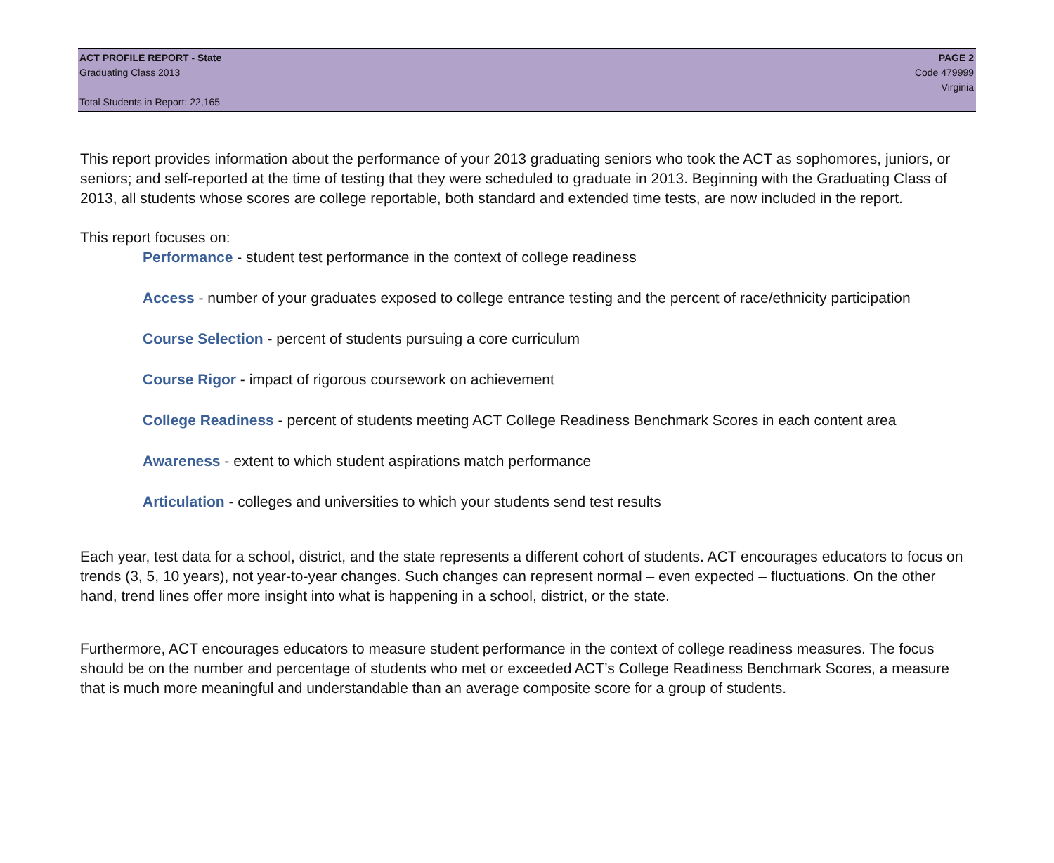ACT PROFILE REPORT - State PAGE 2
Graduating Class 2013 Code 479999
Virginia
Total Students in Report: 22,165
This report provides information about the performance of your 2013 graduating seniors who took the ACT as sophomores, juniors, or seniors; and self-reported at the time of testing that they were scheduled to graduate in 2013. Beginning with the Graduating Class of 2013, all students whose scores are college reportable, both standard and extended time tests, are now included in the report.
This report focuses on:
Performance - student test performance in the context of college readiness
Access - number of your graduates exposed to college entrance testing and the percent of race/ethnicity participation
Course Selection - percent of students pursuing a core curriculum
Course Rigor - impact of rigorous coursework on achievement
College Readiness - percent of students meeting ACT College Readiness Benchmark Scores in each content area
Awareness - extent to which student aspirations match performance
Articulation - colleges and universities to which your students send test results
Each year, test data for a school, district, and the state represents a different cohort of students. ACT encourages educators to focus on trends (3, 5, 10 years), not year-to-year changes. Such changes can represent normal – even expected – fluctuations. On the other hand, trend lines offer more insight into what is happening in a school, district, or the state.
Furthermore, ACT encourages educators to measure student performance in the context of college readiness measures. The focus should be on the number and percentage of students who met or exceeded ACT’s College Readiness Benchmark Scores, a measure that is much more meaningful and understandable than an average composite score for a group of students.